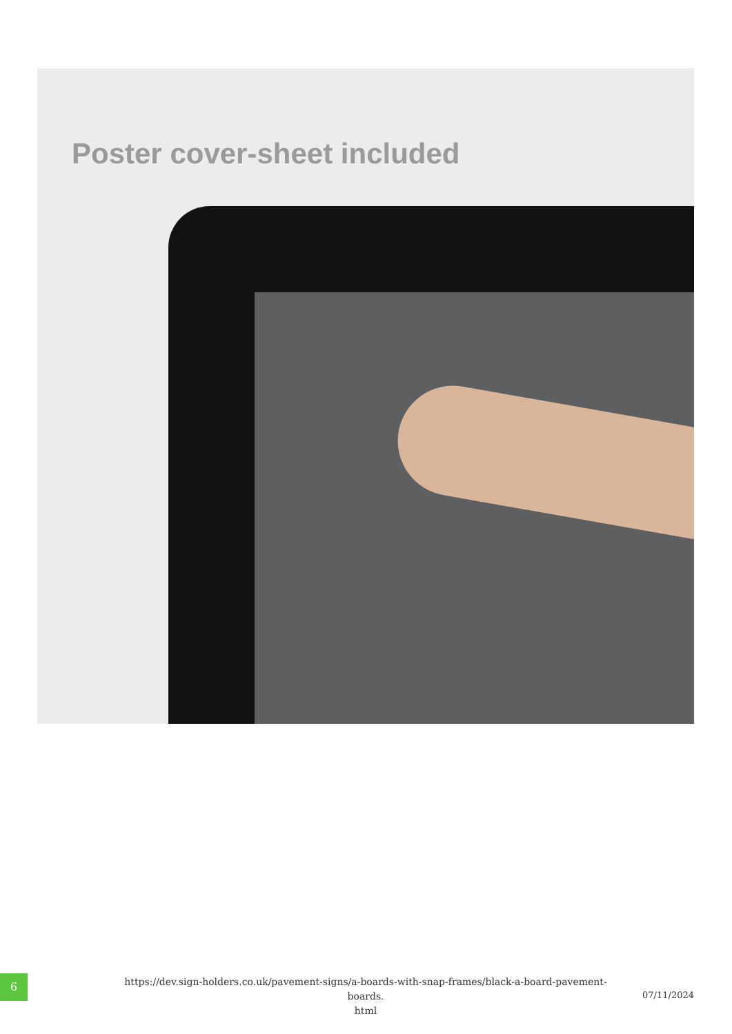Poster cover-sheet included
6
https://dev.sign-holders.co.uk/pavement-signs/a-boards-with-snap-frames/black-a-board-pavement-boards.
html
07/11/2024